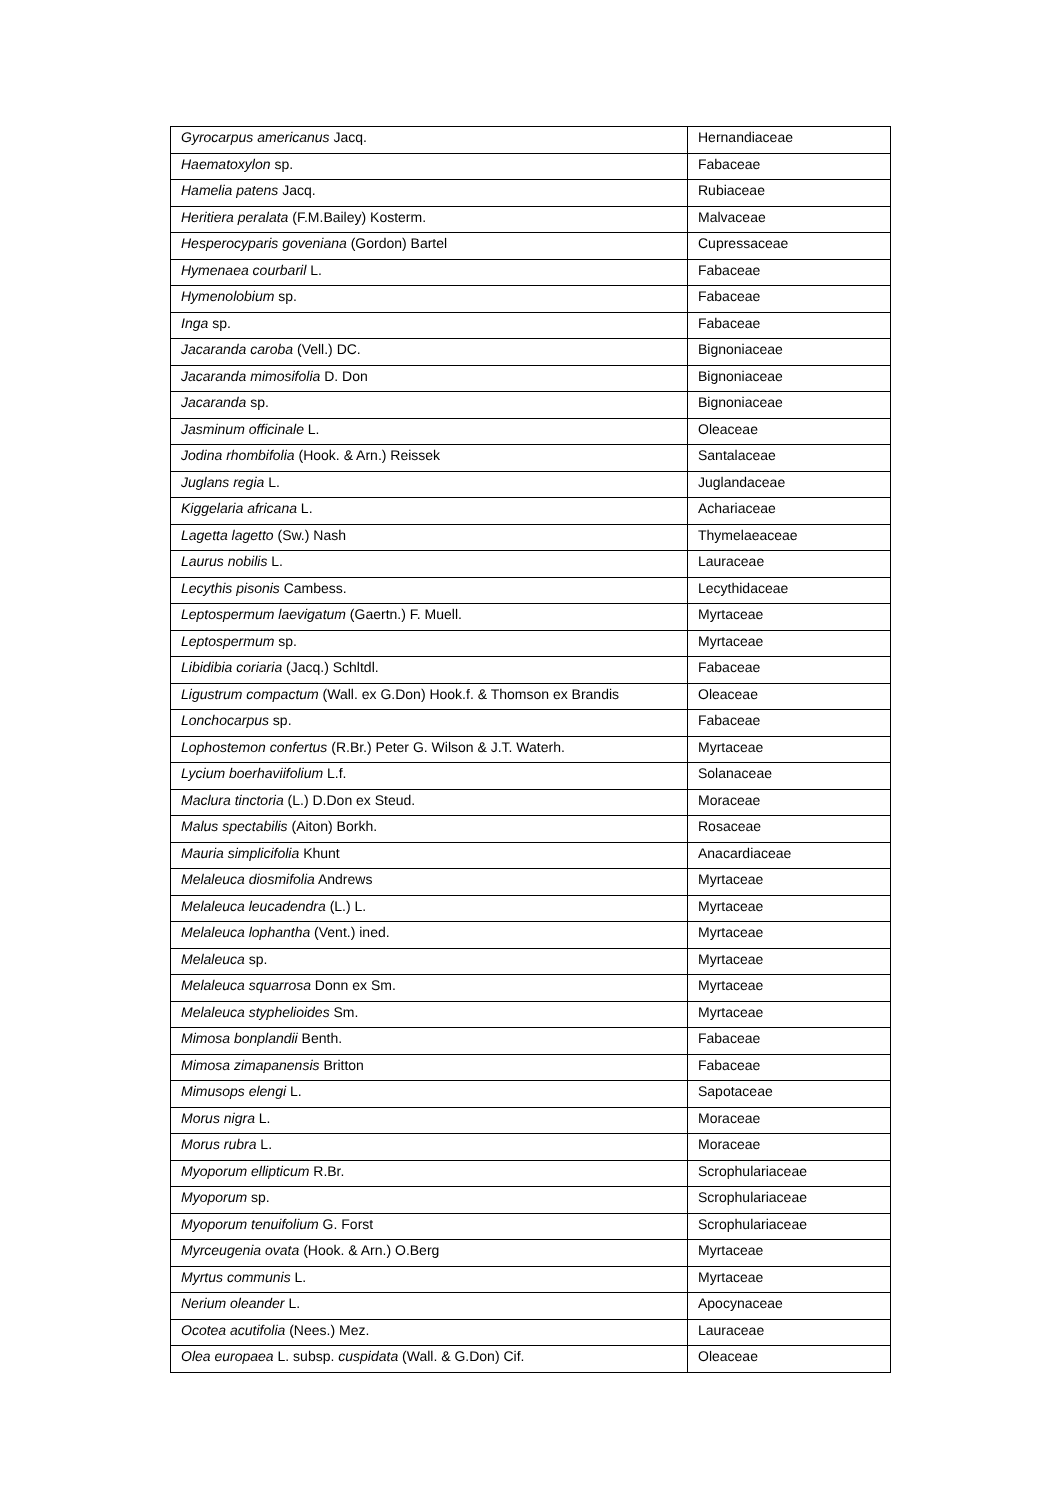| Gyrocarpus americanus Jacq. | Hernandiaceae |
| Haematoxylon sp. | Fabaceae |
| Hamelia patens Jacq. | Rubiaceae |
| Heritiera peralata (F.M.Bailey) Kosterm. | Malvaceae |
| Hesperocyparis goveniana (Gordon) Bartel | Cupressaceae |
| Hymenaea courbaril L. | Fabaceae |
| Hymenolobium sp. | Fabaceae |
| Inga sp. | Fabaceae |
| Jacaranda caroba (Vell.) DC. | Bignoniaceae |
| Jacaranda mimosifolia D. Don | Bignoniaceae |
| Jacaranda sp. | Bignoniaceae |
| Jasminum officinale L. | Oleaceae |
| Jodina rhombifolia (Hook. & Arn.) Reissek | Santalaceae |
| Juglans regia L. | Juglandaceae |
| Kiggelaria africana L. | Achariaceae |
| Lagetta lagetto (Sw.) Nash | Thymelaeaceae |
| Laurus nobilis L. | Lauraceae |
| Lecythis pisonis Cambess. | Lecythidaceae |
| Leptospermum laevigatum (Gaertn.) F. Muell. | Myrtaceae |
| Leptospermum sp. | Myrtaceae |
| Libidibia coriaria (Jacq.) Schltdl. | Fabaceae |
| Ligustrum compactum (Wall. ex G.Don) Hook.f. & Thomson ex Brandis | Oleaceae |
| Lonchocarpus sp. | Fabaceae |
| Lophostemon confertus (R.Br.) Peter G. Wilson & J.T. Waterh. | Myrtaceae |
| Lycium boerhaviifolium L.f. | Solanaceae |
| Maclura tinctoria (L.) D.Don ex Steud. | Moraceae |
| Malus spectabilis (Aiton) Borkh. | Rosaceae |
| Mauria simplicifolia Khunt | Anacardiaceae |
| Melaleuca diosmifolia Andrews | Myrtaceae |
| Melaleuca leucadendra (L.) L. | Myrtaceae |
| Melaleuca lophantha (Vent.) ined. | Myrtaceae |
| Melaleuca sp. | Myrtaceae |
| Melaleuca squarrosa Donn ex Sm. | Myrtaceae |
| Melaleuca styphelioides Sm. | Myrtaceae |
| Mimosa bonplandii Benth. | Fabaceae |
| Mimosa zimapanensis Britton | Fabaceae |
| Mimusops elengi L. | Sapotaceae |
| Morus nigra L. | Moraceae |
| Morus rubra L. | Moraceae |
| Myoporum ellipticum R.Br. | Scrophulariaceae |
| Myoporum sp. | Scrophulariaceae |
| Myoporum tenuifolium G. Forst | Scrophulariaceae |
| Myrceugenia ovata (Hook. & Arn.) O.Berg | Myrtaceae |
| Myrtus communis L. | Myrtaceae |
| Nerium oleander L. | Apocynaceae |
| Ocotea acutifolia (Nees.) Mez. | Lauraceae |
| Olea europaea L. subsp. cuspidata (Wall. & G.Don) Cif. | Oleaceae |